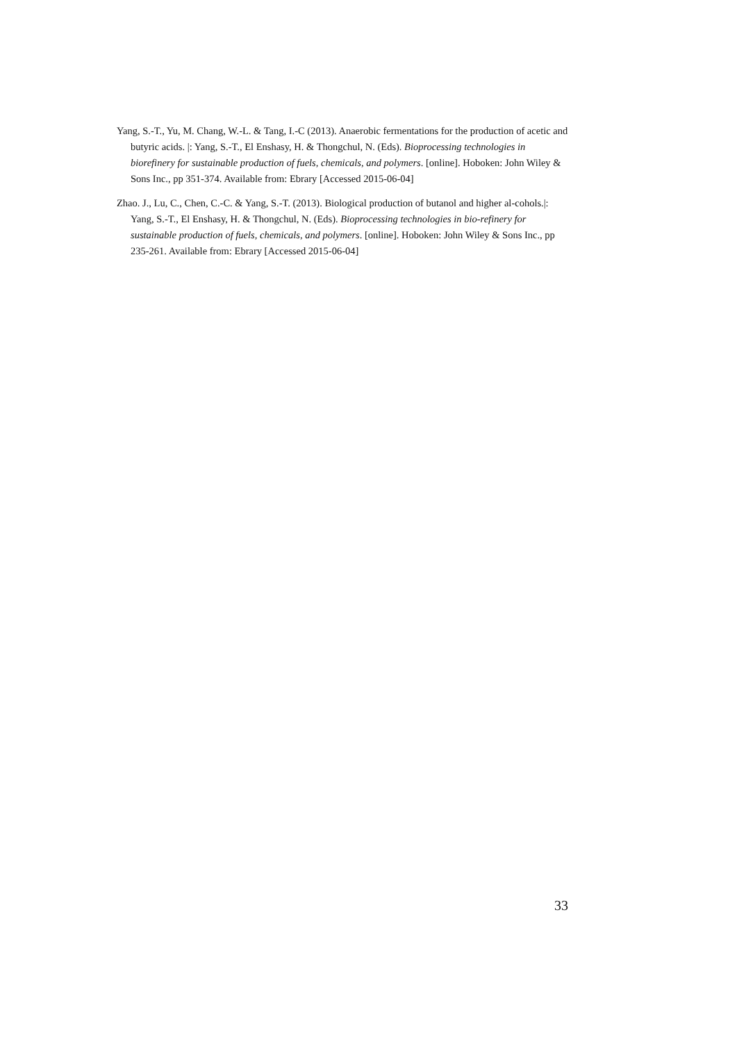Yang, S.-T., Yu, M. Chang, W.-L. & Tang, I.-C (2013). Anaerobic fermentations for the production of acetic and butyric acids. |: Yang, S.-T., El Enshasy, H. & Thongchul, N. (Eds). Bioprocessing technologies in biorefinery for sustainable production of fuels, chemicals, and polymers. [online]. Hoboken: John Wiley & Sons Inc., pp 351-374. Available from: Ebrary [Accessed 2015-06-04]
Zhao. J., Lu, C., Chen, C.-C. & Yang, S.-T. (2013). Biological production of butanol and higher al-cohols.|: Yang, S.-T., El Enshasy, H. & Thongchul, N. (Eds). Bioprocessing technologies in bio-refinery for sustainable production of fuels, chemicals, and polymers. [online]. Hoboken: John Wiley & Sons Inc., pp 235-261. Available from: Ebrary [Accessed 2015-06-04]
33